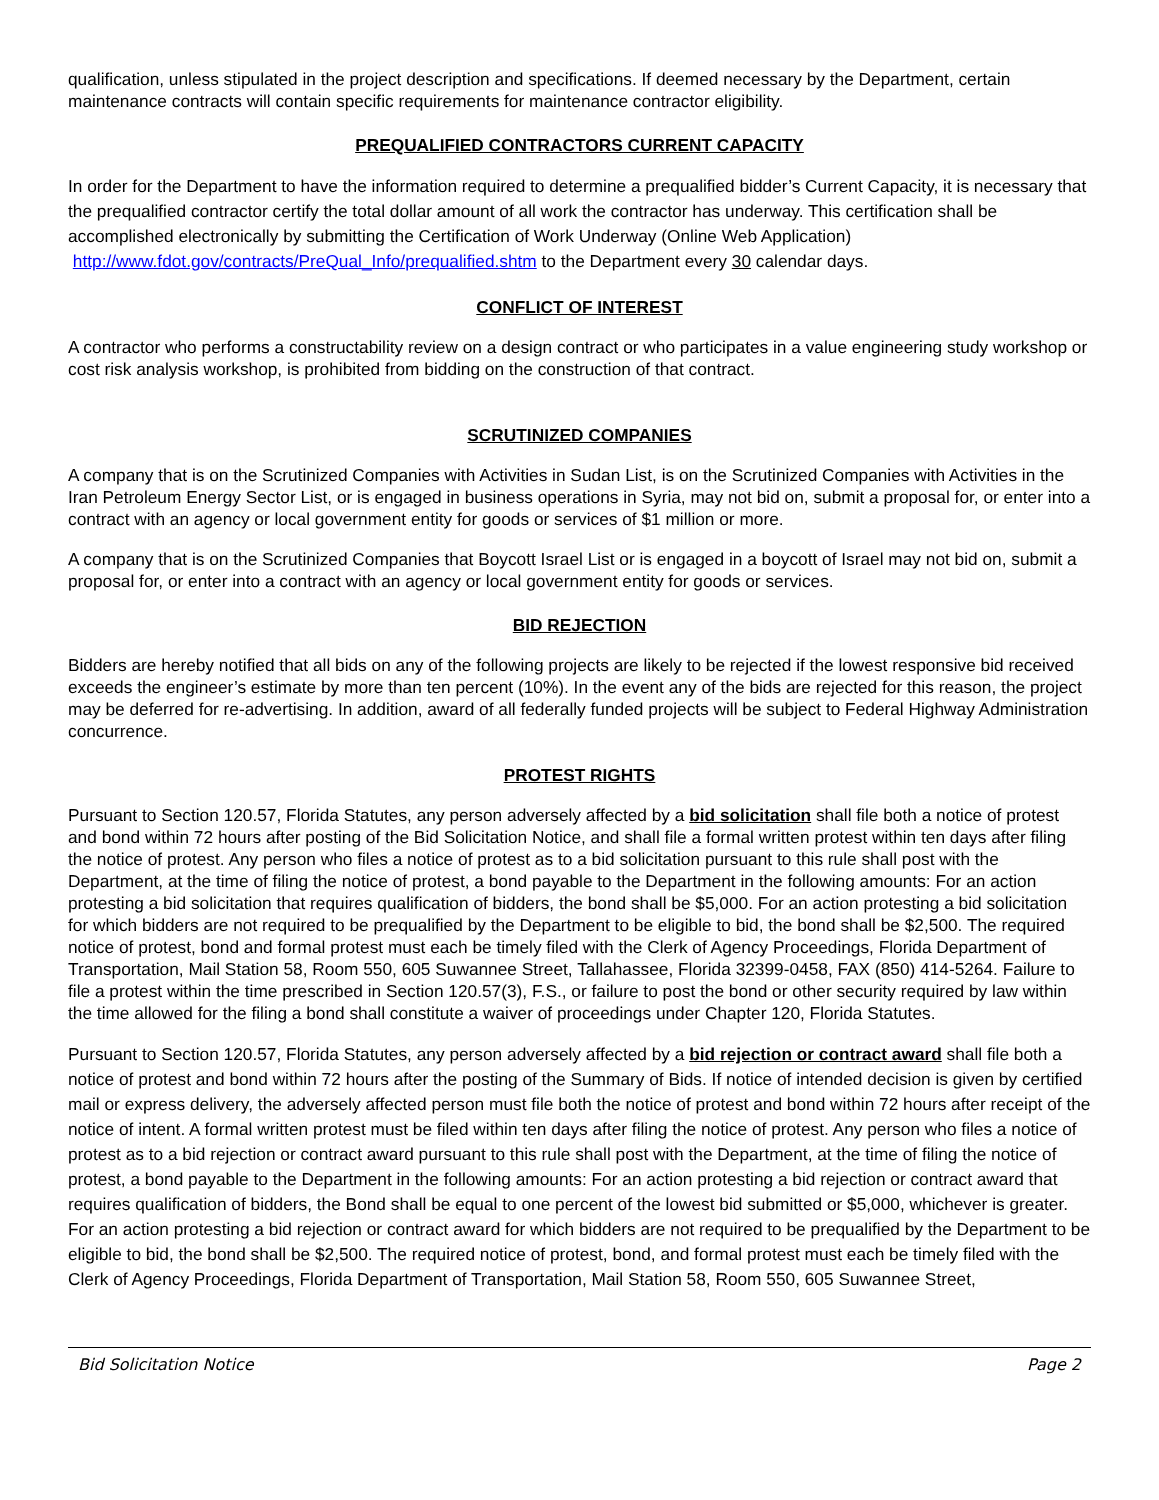qualification, unless stipulated in the project description and specifications. If deemed necessary by the Department, certain maintenance contracts will contain specific requirements for maintenance contractor eligibility.
PREQUALIFIED CONTRACTORS CURRENT CAPACITY
In order for the Department to have the information required to determine a prequalified bidder’s Current Capacity, it is necessary that the prequalified contractor certify the total dollar amount of all work the contractor has underway. This certification shall be accomplished electronically by submitting the Certification of Work Underway (Online Web Application) http://www.fdot.gov/contracts/PreQual_Info/prequalified.shtm to the Department every 30 calendar days.
CONFLICT OF INTEREST
A contractor who performs a constructability review on a design contract or who participates in a value engineering study workshop or cost risk analysis workshop, is prohibited from bidding on the construction of that contract.
SCRUTINIZED COMPANIES
A company that is on the Scrutinized Companies with Activities in Sudan List, is on the Scrutinized Companies with Activities in the Iran Petroleum Energy Sector List, or is engaged in business operations in Syria, may not bid on, submit a proposal for, or enter into a contract with an agency or local government entity for goods or services of $1 million or more.
A company that is on the Scrutinized Companies that Boycott Israel List or is engaged in a boycott of Israel may not bid on, submit a proposal for, or enter into a contract with an agency or local government entity for goods or services.
BID REJECTION
Bidders are hereby notified that all bids on any of the following projects are likely to be rejected if the lowest responsive bid received exceeds the engineer’s estimate by more than ten percent (10%). In the event any of the bids are rejected for this reason, the project may be deferred for re-advertising. In addition, award of all federally funded projects will be subject to Federal Highway Administration concurrence.
PROTEST RIGHTS
Pursuant to Section 120.57, Florida Statutes, any person adversely affected by a bid solicitation shall file both a notice of protest and bond within 72 hours after posting of the Bid Solicitation Notice, and shall file a formal written protest within ten days after filing the notice of protest. Any person who files a notice of protest as to a bid solicitation pursuant to this rule shall post with the Department, at the time of filing the notice of protest, a bond payable to the Department in the following amounts: For an action protesting a bid solicitation that requires qualification of bidders, the bond shall be $5,000. For an action protesting a bid solicitation for which bidders are not required to be prequalified by the Department to be eligible to bid, the bond shall be $2,500. The required notice of protest, bond and formal protest must each be timely filed with the Clerk of Agency Proceedings, Florida Department of Transportation, Mail Station 58, Room 550, 605 Suwannee Street, Tallahassee, Florida 32399-0458, FAX (850) 414-5264. Failure to file a protest within the time prescribed in Section 120.57(3), F.S., or failure to post the bond or other security required by law within the time allowed for the filing a bond shall constitute a waiver of proceedings under Chapter 120, Florida Statutes.
Pursuant to Section 120.57, Florida Statutes, any person adversely affected by a bid rejection or contract award shall file both a notice of protest and bond within 72 hours after the posting of the Summary of Bids. If notice of intended decision is given by certified mail or express delivery, the adversely affected person must file both the notice of protest and bond within 72 hours after receipt of the notice of intent. A formal written protest must be filed within ten days after filing the notice of protest. Any person who files a notice of protest as to a bid rejection or contract award pursuant to this rule shall post with the Department, at the time of filing the notice of protest, a bond payable to the Department in the following amounts: For an action protesting a bid rejection or contract award that requires qualification of bidders, the Bond shall be equal to one percent of the lowest bid submitted or $5,000, whichever is greater. For an action protesting a bid rejection or contract award for which bidders are not required to be prequalified by the Department to be eligible to bid, the bond shall be $2,500. The required notice of protest, bond, and formal protest must each be timely filed with the Clerk of Agency Proceedings, Florida Department of Transportation, Mail Station 58, Room 550, 605 Suwannee Street,
Bid Solicitation Notice Page 2